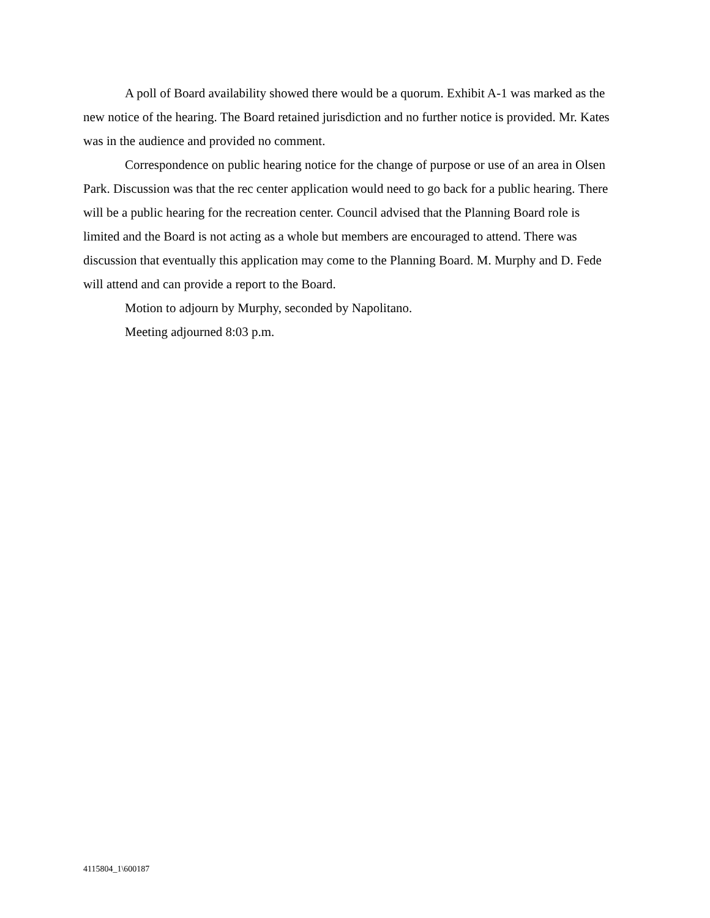A poll of Board availability showed there would be a quorum. Exhibit A-1 was marked as the new notice of the hearing. The Board retained jurisdiction and no further notice is provided. Mr. Kates was in the audience and provided no comment.
Correspondence on public hearing notice for the change of purpose or use of an area in Olsen Park. Discussion was that the rec center application would need to go back for a public hearing. There will be a public hearing for the recreation center. Council advised that the Planning Board role is limited and the Board is not acting as a whole but members are encouraged to attend. There was discussion that eventually this application may come to the Planning Board. M. Murphy and D. Fede will attend and can provide a report to the Board.
Motion to adjourn by Murphy, seconded by Napolitano.
Meeting adjourned 8:03 p.m.
4115804_1\600187